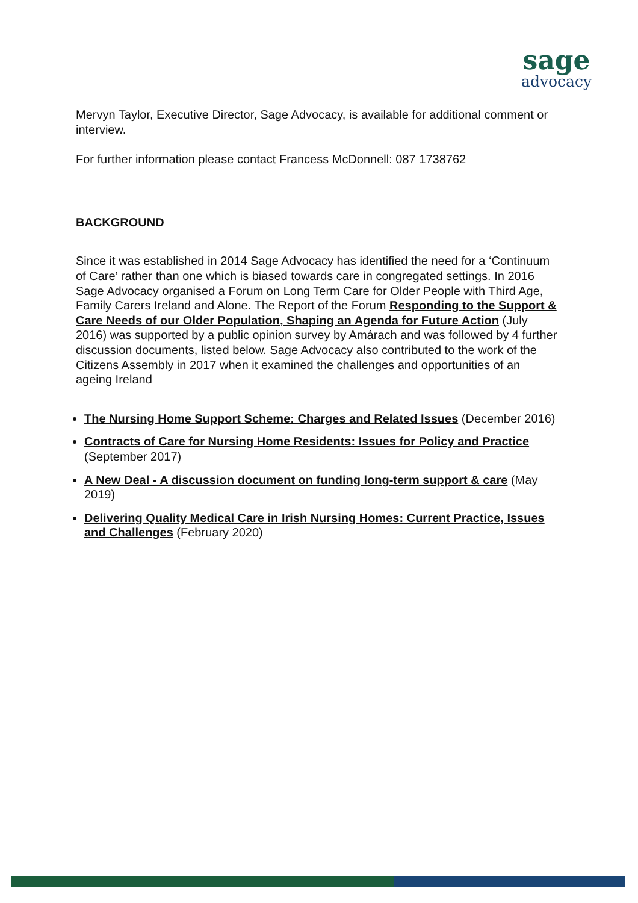sage
advocacy
Mervyn Taylor, Executive Director, Sage Advocacy, is available for additional comment or interview.
For further information please contact Francess McDonnell: 087 1738762
BACKGROUND
Since it was established in 2014 Sage Advocacy has identified the need for a ‘Continuum of Care’ rather than one which is biased towards care in congregated settings. In 2016 Sage Advocacy organised a Forum on Long Term Care for Older People with Third Age, Family Carers Ireland and Alone. The Report of the Forum Responding to the Support & Care Needs of our Older Population, Shaping an Agenda for Future Action (July 2016) was supported by a public opinion survey by Amárach and was followed by 4 further discussion documents, listed below. Sage Advocacy also contributed to the work of the Citizens Assembly in 2017 when it examined the challenges and opportunities of an ageing Ireland
The Nursing Home Support Scheme: Charges and Related Issues (December 2016)
Contracts of Care for Nursing Home Residents: Issues for Policy and Practice (September 2017)
A New Deal - A discussion document on funding long-term support & care (May 2019)
Delivering Quality Medical Care in Irish Nursing Homes: Current Practice, Issues and Challenges (February 2020)